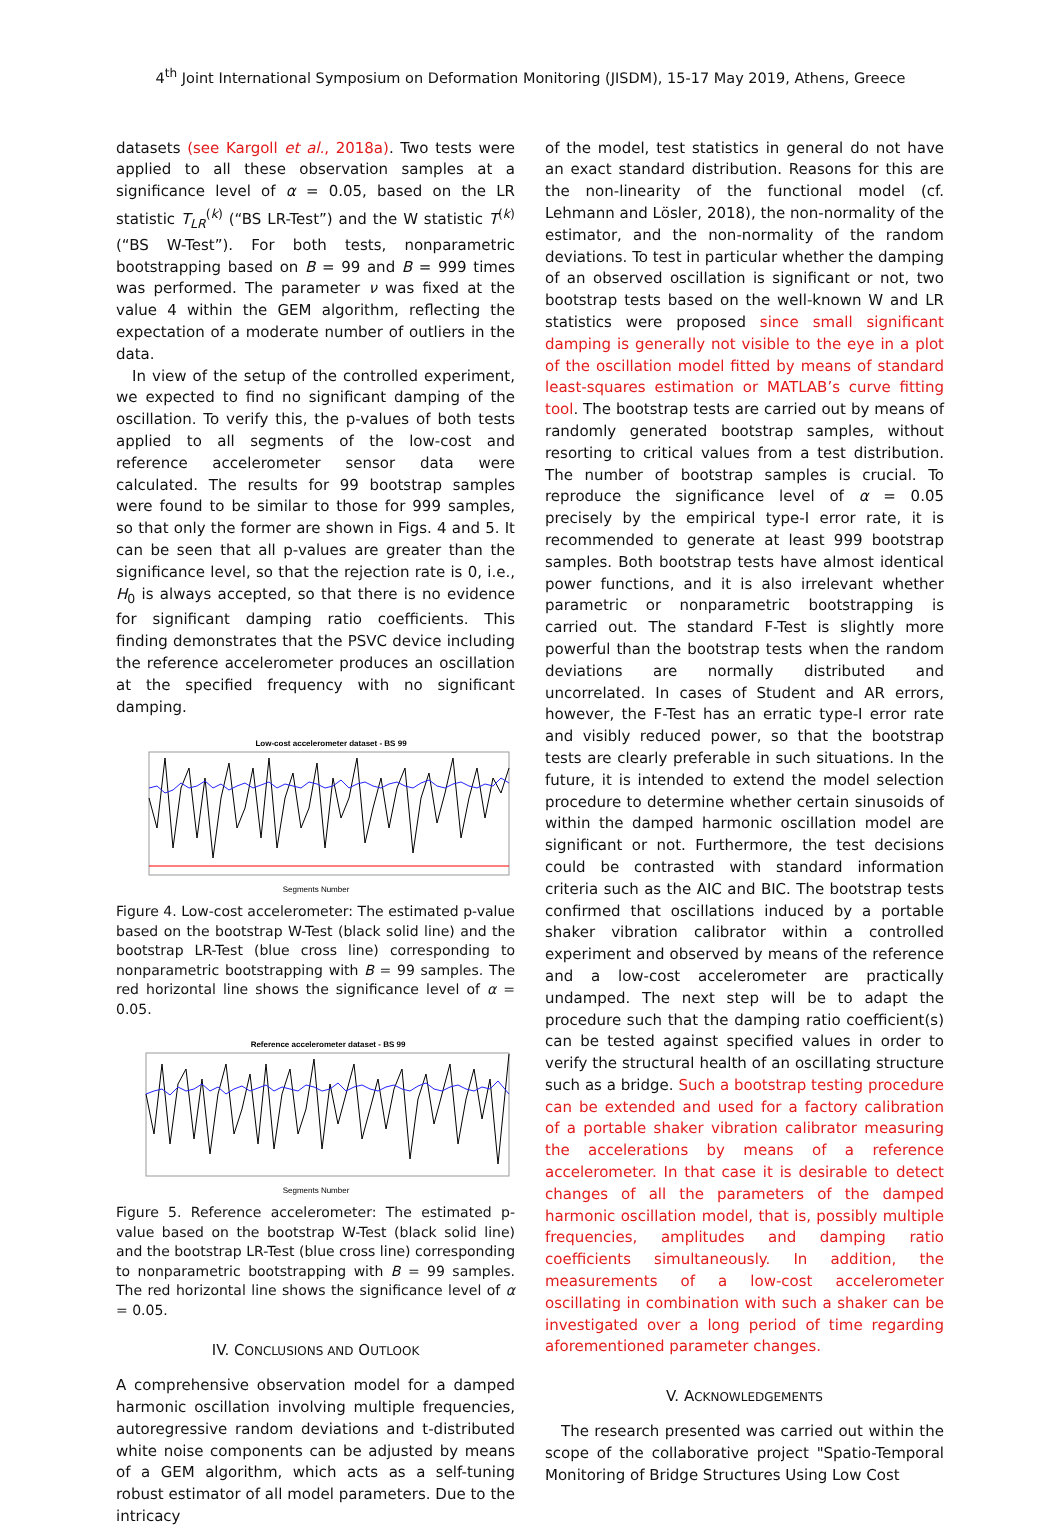4<sup>th</sup> Joint International Symposium on Deformation Monitoring (JISDM), 15-17 May 2019, Athens, Greece
datasets (see Kargoll et al., 2018a). Two tests were applied to all these observation samples at a significance level of α = 0.05, based on the LR statistic T<sub>LR</sub><sup>(k)</sup> (“BS LR-Test”) and the W statistic T<sup>(k)</sup> (“BS W-Test”). For both tests, nonparametric bootstrapping based on B = 99 and B = 999 times was performed. The parameter ν was fixed at the value 4 within the GEM algorithm, reflecting the expectation of a moderate number of outliers in the data.
In view of the setup of the controlled experiment, we expected to find no significant damping of the oscillation. To verify this, the p-values of both tests applied to all segments of the low-cost and reference accelerometer sensor data were calculated. The results for 99 bootstrap samples were found to be similar to those for 999 samples, so that only the former are shown in Figs. 4 and 5. It can be seen that all p-values are greater than the significance level, so that the rejection rate is 0, i.e., H<sub>0</sub> is always accepted, so that there is no evidence for significant damping ratio coefficients. This finding demonstrates that the PSVC device including the reference accelerometer produces an oscillation at the specified frequency with no significant damping.
Low-cost accelerometer dataset - BS 99
Segments Number
Figure 4. Low-cost accelerometer: The estimated p-value based on the bootstrap W-Test (black solid line) and the bootstrap LR-Test (blue cross line) corresponding to nonparametric bootstrapping with B = 99 samples. The red horizontal line shows the significance level of α = 0.05.
Reference accelerometer dataset - BS 99
Segments Number
Figure 5. Reference accelerometer: The estimated p-value based on the bootstrap W-Test (black solid line) and the bootstrap LR-Test (blue cross line) corresponding to nonparametric bootstrapping with B = 99 samples. The red horizontal line shows the significance level of α = 0.05.
IV. CONCLUSIONS AND OUTLOOK
A comprehensive observation model for a damped harmonic oscillation involving multiple frequencies, autoregressive random deviations and t-distributed white noise components can be adjusted by means of a GEM algorithm, which acts as a self-tuning robust estimator of all model parameters. Due to the intricacy
of the model, test statistics in general do not have an exact standard distribution. Reasons for this are the non-linearity of the functional model (cf. Lehmann and Lösler, 2018), the non-normality of the estimator, and the non-normality of the random deviations. To test in particular whether the damping of an observed oscillation is significant or not, two bootstrap tests based on the well-known W and LR statistics were proposed since small significant damping is generally not visible to the eye in a plot of the oscillation model fitted by means of standard least-squares estimation or MATLAB’s curve fitting tool. The bootstrap tests are carried out by means of randomly generated bootstrap samples, without resorting to critical values from a test distribution. The number of bootstrap samples is crucial. To reproduce the significance level of α = 0.05 precisely by the empirical type-I error rate, it is recommended to generate at least 999 bootstrap samples. Both bootstrap tests have almost identical power functions, and it is also irrelevant whether parametric or nonparametric bootstrapping is carried out. The standard F-Test is slightly more powerful than the bootstrap tests when the random deviations are normally distributed and uncorrelated. In cases of Student and AR errors, however, the F-Test has an erratic type-I error rate and visibly reduced power, so that the bootstrap tests are clearly preferable in such situations. In the future, it is intended to extend the model selection procedure to determine whether certain sinusoids of within the damped harmonic oscillation model are significant or not. Furthermore, the test decisions could be contrasted with standard information criteria such as the AIC and BIC. The bootstrap tests confirmed that oscillations induced by a portable shaker vibration calibrator within a controlled experiment and observed by means of the reference and a low-cost accelerometer are practically undamped. The next step will be to adapt the procedure such that the damping ratio coefficient(s) can be tested against specified values in order to verify the structural health of an oscillating structure such as a bridge. Such a bootstrap testing procedure can be extended and used for a factory calibration of a portable shaker vibration calibrator measuring the accelerations by means of a reference accelerometer. In that case it is desirable to detect changes of all the parameters of the damped harmonic oscillation model, that is, possibly multiple frequencies, amplitudes and damping ratio coefficients simultaneously. In addition, the measurements of a low-cost accelerometer oscillating in combination with such a shaker can be investigated over a long period of time regarding aforementioned parameter changes.
V. ACKNOWLEDGEMENTS
The research presented was carried out within the scope of the collaborative project "Spatio-Temporal Monitoring of Bridge Structures Using Low Cost